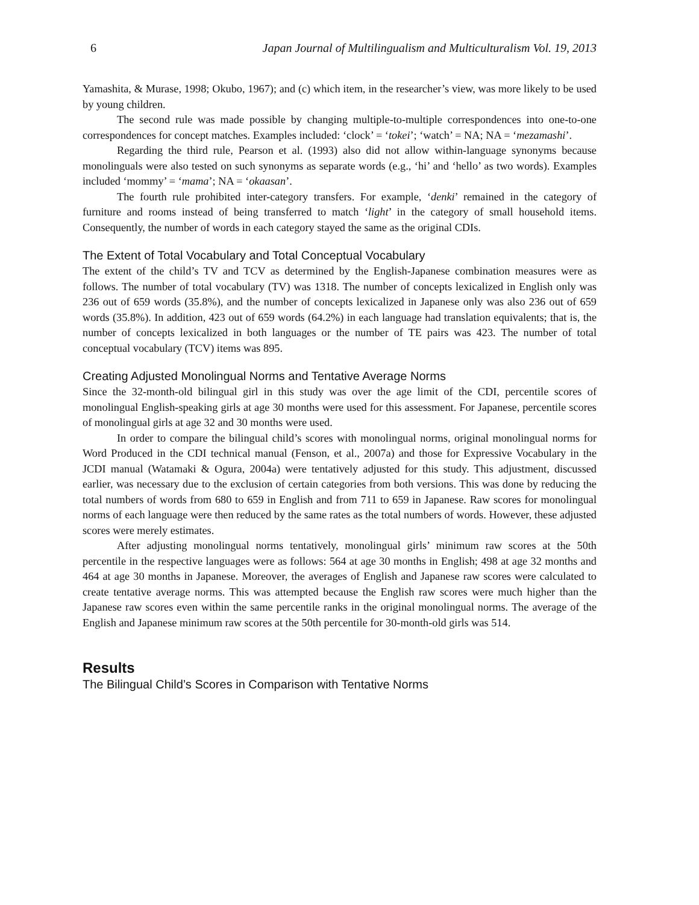6 Japan Journal of Multilingualism and Multiculturalism Vol. 19, 2013
Yamashita, & Murase, 1998; Okubo, 1967); and (c) which item, in the researcher’s view, was more likely to be used by young children.
The second rule was made possible by changing multiple-to-multiple correspondences into one-to-one correspondences for concept matches. Examples included: ‘clock’ = ‘tokei’; ‘watch’ = NA; NA = ‘mezamashi’.
Regarding the third rule, Pearson et al. (1993) also did not allow within-language synonyms because monolinguals were also tested on such synonyms as separate words (e.g., ‘hi’ and ‘hello’ as two words). Examples included ‘mommy’ = ‘mama’; NA = ‘okaasan’.
The fourth rule prohibited inter-category transfers. For example, ‘denki’ remained in the category of furniture and rooms instead of being transferred to match ‘light’ in the category of small household items. Consequently, the number of words in each category stayed the same as the original CDIs.
The Extent of Total Vocabulary and Total Conceptual Vocabulary
The extent of the child’s TV and TCV as determined by the English-Japanese combination measures were as follows. The number of total vocabulary (TV) was 1318. The number of concepts lexicalized in English only was 236 out of 659 words (35.8%), and the number of concepts lexicalized in Japanese only was also 236 out of 659 words (35.8%). In addition, 423 out of 659 words (64.2%) in each language had translation equivalents; that is, the number of concepts lexicalized in both languages or the number of TE pairs was 423. The number of total conceptual vocabulary (TCV) items was 895.
Creating Adjusted Monolingual Norms and Tentative Average Norms
Since the 32-month-old bilingual girl in this study was over the age limit of the CDI, percentile scores of monolingual English-speaking girls at age 30 months were used for this assessment. For Japanese, percentile scores of monolingual girls at age 32 and 30 months were used.
In order to compare the bilingual child’s scores with monolingual norms, original monolingual norms for Word Produced in the CDI technical manual (Fenson, et al., 2007a) and those for Expressive Vocabulary in the JCDI manual (Watamaki & Ogura, 2004a) were tentatively adjusted for this study. This adjustment, discussed earlier, was necessary due to the exclusion of certain categories from both versions. This was done by reducing the total numbers of words from 680 to 659 in English and from 711 to 659 in Japanese. Raw scores for monolingual norms of each language were then reduced by the same rates as the total numbers of words. However, these adjusted scores were merely estimates.
After adjusting monolingual norms tentatively, monolingual girls’ minimum raw scores at the 50th percentile in the respective languages were as follows: 564 at age 30 months in English; 498 at age 32 months and 464 at age 30 months in Japanese. Moreover, the averages of English and Japanese raw scores were calculated to create tentative average norms. This was attempted because the English raw scores were much higher than the Japanese raw scores even within the same percentile ranks in the original monolingual norms. The average of the English and Japanese minimum raw scores at the 50th percentile for 30-month-old girls was 514.
Results
The Bilingual Child’s Scores in Comparison with Tentative Norms